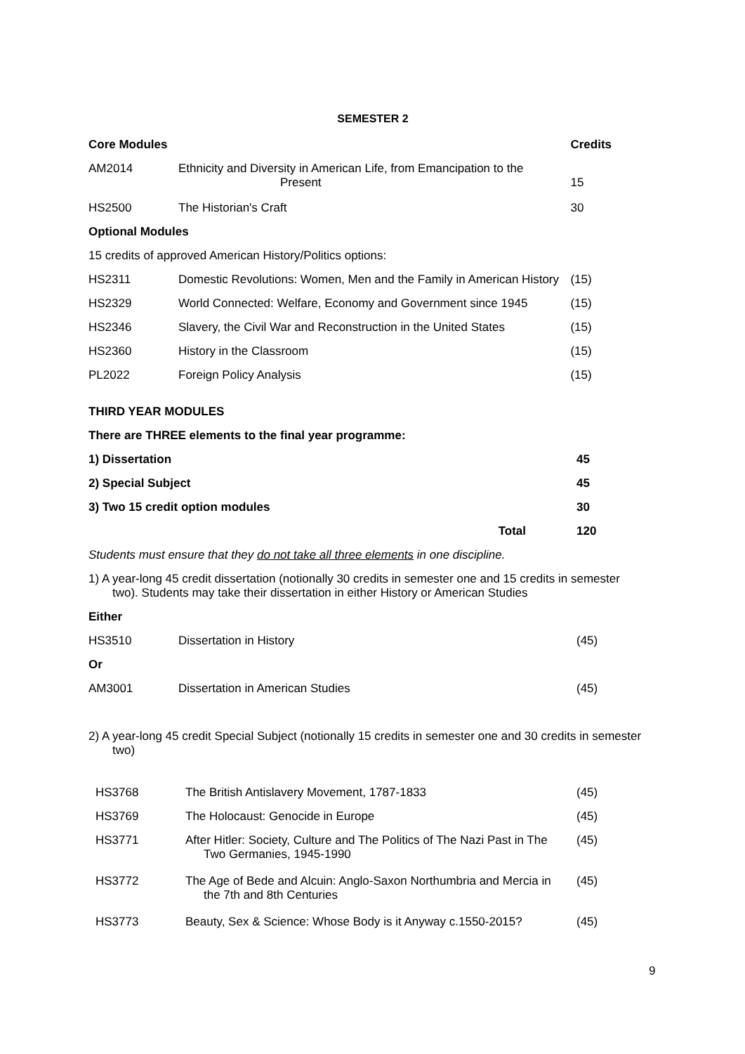SEMESTER 2
| Core Modules | | Credits |
| AM2014 | Ethnicity and Diversity in American Life, from Emancipation to the Present | 15 |
| HS2500 | The Historian's Craft | 30 |
| Optional Modules | | |
| 15 credits of approved American History/Politics options: | | |
| HS2311 | Domestic Revolutions: Women, Men and the Family in American History | (15) |
| HS2329 | World Connected: Welfare, Economy and Government since 1945 | (15) |
| HS2346 | Slavery, the Civil War and Reconstruction in the United States | (15) |
| HS2360 | History in the Classroom | (15) |
| PL2022 | Foreign Policy Analysis | (15) |
THIRD YEAR MODULES
There are THREE elements to the final year programme:
| 1) Dissertation | 45 |
| 2) Special Subject | 45 |
| 3) Two 15 credit option modules | 30 |
| Total | 120 |
Students must ensure that they do not take all three elements in one discipline.
1) A year-long 45 credit dissertation (notionally 30 credits in semester one and 15 credits in semester two). Students may take their dissertation in either History or American Studies
| Either | | |
| HS3510 | Dissertation in History | (45) |
| Or | | |
| AM3001 | Dissertation in American Studies | (45) |
2) A year-long 45 credit Special Subject (notionally 15 credits in semester one and 30 credits in semester two)
| HS3768 | The British Antislavery Movement, 1787-1833 | (45) |
| HS3769 | The Holocaust: Genocide in Europe | (45) |
| HS3771 | After Hitler: Society, Culture and The Politics of The Nazi Past in The Two Germanies, 1945-1990 | (45) |
| HS3772 | The Age of Bede and Alcuin: Anglo-Saxon Northumbria and Mercia in the 7th and 8th Centuries | (45) |
| HS3773 | Beauty, Sex & Science: Whose Body is it Anyway c.1550-2015? | (45) |
9